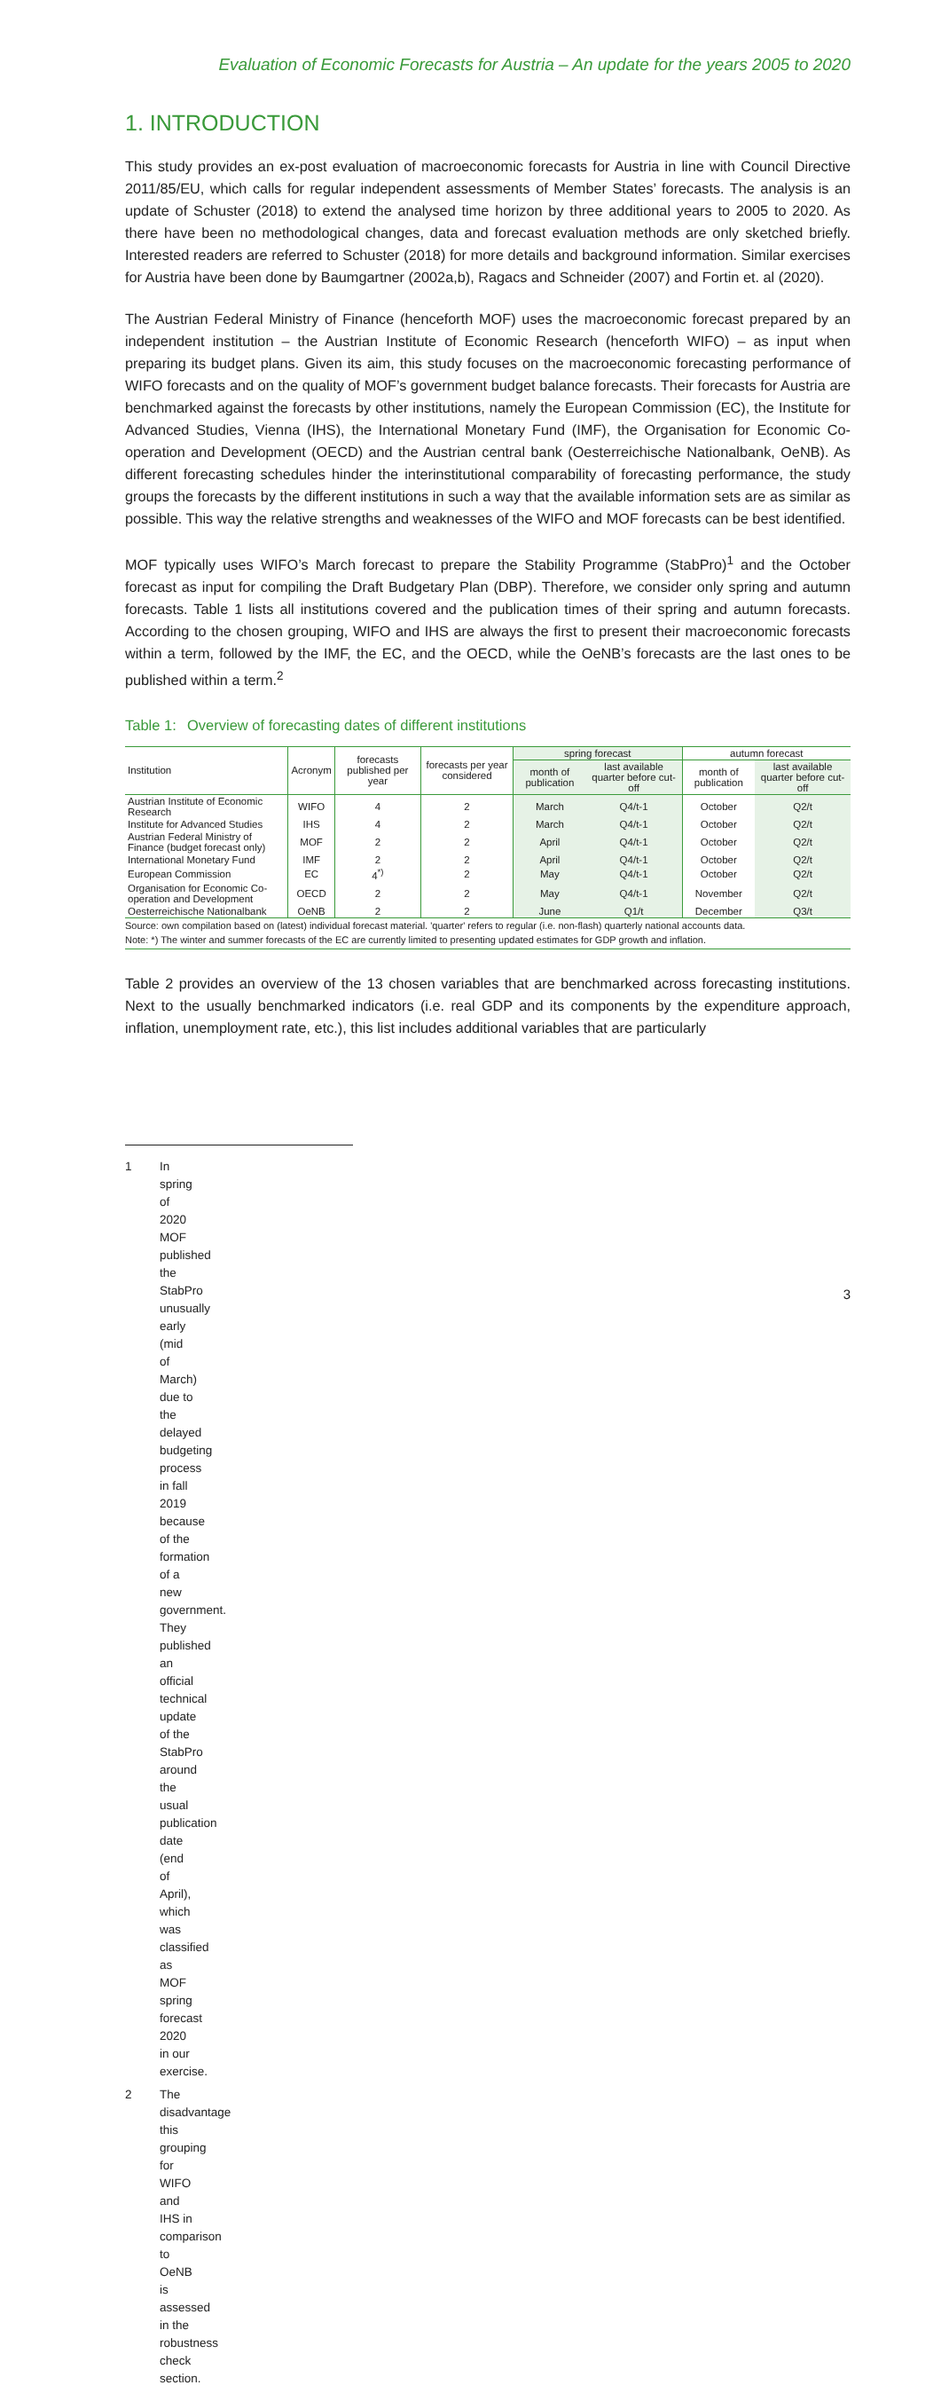Evaluation of Economic Forecasts for Austria – An update for the years 2005 to 2020
1. INTRODUCTION
This study provides an ex-post evaluation of macroeconomic forecasts for Austria in line with Council Directive 2011/85/EU, which calls for regular independent assessments of Member States’ forecasts. The analysis is an update of Schuster (2018) to extend the analysed time horizon by three additional years to 2005 to 2020. As there have been no methodological changes, data and forecast evaluation methods are only sketched briefly. Interested readers are referred to Schuster (2018) for more details and background information. Similar exercises for Austria have been done by Baumgartner (2002a,b), Ragacs and Schneider (2007) and Fortin et. al (2020).
The Austrian Federal Ministry of Finance (henceforth MOF) uses the macroeconomic forecast prepared by an independent institution – the Austrian Institute of Economic Research (henceforth WIFO) – as input when preparing its budget plans. Given its aim, this study focuses on the macroeconomic forecasting performance of WIFO forecasts and on the quality of MOF’s government budget balance forecasts. Their forecasts for Austria are benchmarked against the forecasts by other institutions, namely the European Commission (EC), the Institute for Advanced Studies, Vienna (IHS), the International Monetary Fund (IMF), the Organisation for Economic Co-operation and Development (OECD) and the Austrian central bank (Oesterreichische Nationalbank, OeNB). As different forecasting schedules hinder the interinstitutional comparability of forecasting performance, the study groups the forecasts by the different institutions in such a way that the available information sets are as similar as possible. This way the relative strengths and weaknesses of the WIFO and MOF forecasts can be best identified.
MOF typically uses WIFO’s March forecast to prepare the Stability Programme (StabPro)<sup>1</sup> and the October forecast as input for compiling the Draft Budgetary Plan (DBP). Therefore, we consider only spring and autumn forecasts. Table 1 lists all institutions covered and the publication times of their spring and autumn forecasts. According to the chosen grouping, WIFO and IHS are always the first to present their macroeconomic forecasts within a term, followed by the IMF, the EC, and the OECD, while the OeNB’s forecasts are the last ones to be published within a term.<sup>2</sup>
Table 1: Overview of forecasting dates of different institutions
| Institution | Acronym | forecasts published per year | forecasts per year considered | spring forecast | | autumn forecast | |
| --- | --- | --- | --- | --- | --- | --- | --- |
| | | | | month of publication | last available quarter before cut-off | month of publication | last available quarter before cut-off |
| Austrian Institute of Economic Research | WIFO | 4 | 2 | March | Q4/t-1 | October | Q2/t |
| Institute for Advanced Studies | IHS | 4 | 2 | March | Q4/t-1 | October | Q2/t |
| Austrian Federal Ministry of Finance (budget forecast only) | MOF | 2 | 2 | April | Q4/t-1 | October | Q2/t |
| International Monetary Fund | IMF | 2 | 2 | April | Q4/t-1 | October | Q2/t |
| European Commission | EC | 4<sup>*)</sup> | 2 | May | Q4/t-1 | October | Q2/t |
| Organisation for Economic Co-operation and Development | OECD | 2 | 2 | May | Q4/t-1 | November | Q2/t |
| Oesterreichische Nationalbank | OeNB | 2 | 2 | June | Q1/t | December | Q3/t |
Source: own compilation based on (latest) individual forecast material. 'quarter' refers to regular (i.e. non-flash) quarterly national accounts data.
Note: *) The winter and summer forecasts of the EC are currently limited to presenting updated estimates for GDP growth and inflation.
Table 2 provides an overview of the 13 chosen variables that are benchmarked across forecasting institutions. Next to the usually benchmarked indicators (i.e. real GDP and its components by the expenditure approach, inflation, unemployment rate, etc.), this list includes additional variables that are particularly
1 In spring of 2020 MOF published the StabPro unusually early (mid of March) due to the delayed budgeting process in fall 2019 because of the formation of a new government. They published an official technical update of the StabPro around the usual publication date (end of April), which was classified as MOF spring forecast 2020 in our exercise.
2 The disadvantage this grouping for WIFO and IHS in comparison to OeNB is assessed in the robustness check section.
3